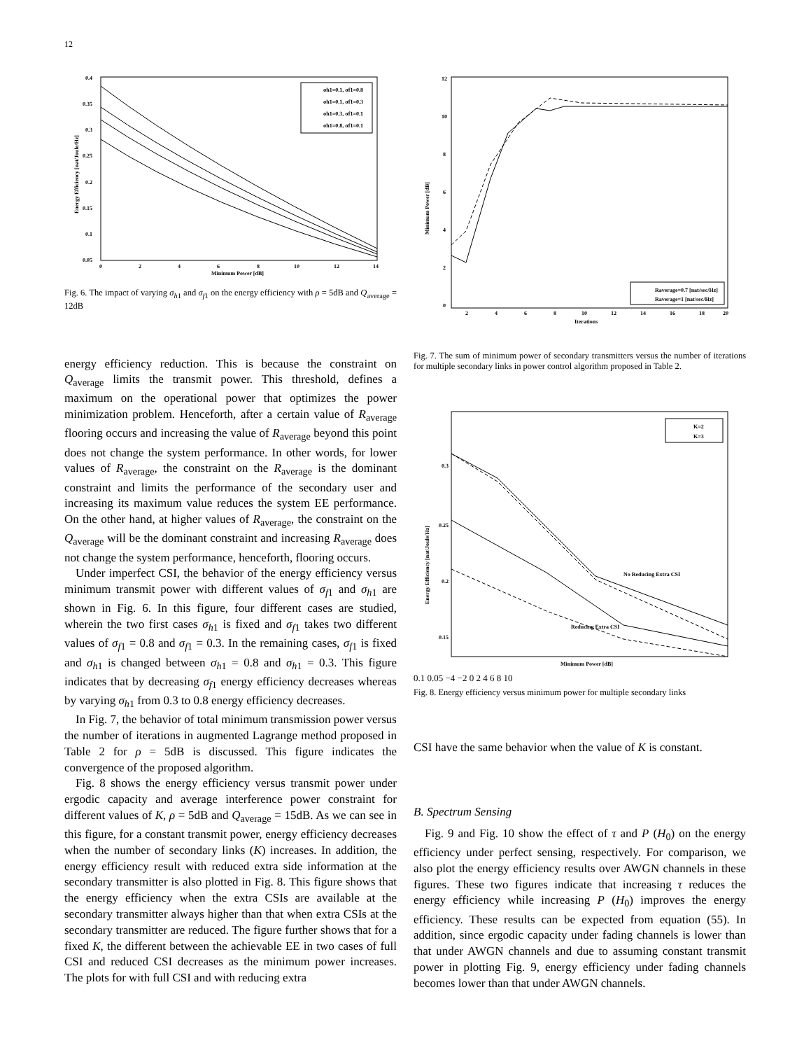12
σh1=0.1, σf1=0.8
σh1=0.1, σf1=0.3
σh1=0.3, σf1=0.1
σh1=0.8, σf1=0.1
0.4
0.35
0.3
0.25
0.2
0.15
0.1
0.05
0
2
4
6
8
10
12
14
Minimum Power [dB]
Energy Efficiency [nat/Joule/Hz]
Fig. 6. The impact of varying σ<sub>h1</sub> and σ<sub>f1</sub> on the energy efficiency with ρ = 5dB and Q<sub>average</sub> = 12dB
energy efficiency reduction. This is because the constraint on Q<sub>average</sub> limits the transmit power. This threshold, defines a maximum on the operational power that optimizes the power minimization problem. Henceforth, after a certain value of R<sub>average</sub> flooring occurs and increasing the value of R<sub>average</sub> beyond this point does not change the system performance. In other words, for lower values of R<sub>average</sub>, the constraint on the R<sub>average</sub> is the dominant constraint and limits the performance of the secondary user and increasing its maximum value reduces the system EE performance. On the other hand, at higher values of R<sub>average</sub>, the constraint on the Q<sub>average</sub> will be the dominant constraint and increasing R<sub>average</sub> does not change the system performance, henceforth, flooring occurs.
Under imperfect CSI, the behavior of the energy efficiency versus minimum transmit power with different values of σ<sub>f1</sub> and σ<sub>h1</sub> are shown in Fig. 6. In this figure, four different cases are studied, wherein the two first cases σ<sub>h1</sub> is fixed and σ<sub>f1</sub> takes two different values of σ<sub>f1</sub> = 0.8 and σ<sub>f1</sub> = 0.3. In the remaining cases, σ<sub>f1</sub> is fixed and σ<sub>h1</sub> is changed between σ<sub>h1</sub> = 0.8 and σ<sub>h1</sub> = 0.3. This figure indicates that by decreasing σ<sub>f1</sub> energy efficiency decreases whereas by varying σ<sub>h1</sub> from 0.3 to 0.8 energy efficiency decreases.
In Fig. 7, the behavior of total minimum transmission power versus the number of iterations in augmented Lagrange method proposed in Table 2 for ρ = 5dB is discussed. This figure indicates the convergence of the proposed algorithm.
Fig. 8 shows the energy efficiency versus transmit power under ergodic capacity and average interference power constraint for different values of K, ρ = 5dB and Q<sub>average</sub> = 15dB. As we can see in this figure, for a constant transmit power, energy efficiency decreases when the number of secondary links (K) increases. In addition, the energy efficiency result with reduced extra side information at the secondary transmitter is also plotted in Fig. 8. This figure shows that the energy efficiency when the extra CSIs are available at the secondary transmitter always higher than that when extra CSIs at the secondary transmitter are reduced. The figure further shows that for a fixed K, the different between the achievable EE in two cases of full CSI and reduced CSI decreases as the minimum power increases. The plots for with full CSI and with reducing extra
Raverage=0.7 [nat/sec/Hz]
Raverage=1 [nat/sec/Hz]
12
10
8
6
4
2
0
2
4
6
8
10
12
14
16
18
20
Iterations
Minimum Power [dB]
Fig. 7. The sum of minimum power of secondary transmitters versus the number of iterations for multiple secondary links in power control algorithm proposed in Table 2.
K=2
K=3
No Reducing Extra CSI
Reducing Extra CSI
0.3
0.25
0.2
0.15
Minimum Power [dB]
Energy Efficiency [nat/Joule/Hz]
0.1 0.05 −4 −2 0 2 4 6 8 10
Fig. 8. Energy efficiency versus minimum power for multiple secondary links
CSI have the same behavior when the value of K is constant.
B. Spectrum Sensing
Fig. 9 and Fig. 10 show the effect of τ and P (H<sub>0</sub>) on the energy efficiency under perfect sensing, respectively. For comparison, we also plot the energy efficiency results over AWGN channels in these figures. These two figures indicate that increasing τ reduces the energy efficiency while increasing P (H<sub>0</sub>) improves the energy efficiency. These results can be expected from equation (55). In addition, since ergodic capacity under fading channels is lower than that under AWGN channels and due to assuming constant transmit power in plotting Fig. 9, energy efficiency under fading channels becomes lower than that under AWGN channels.